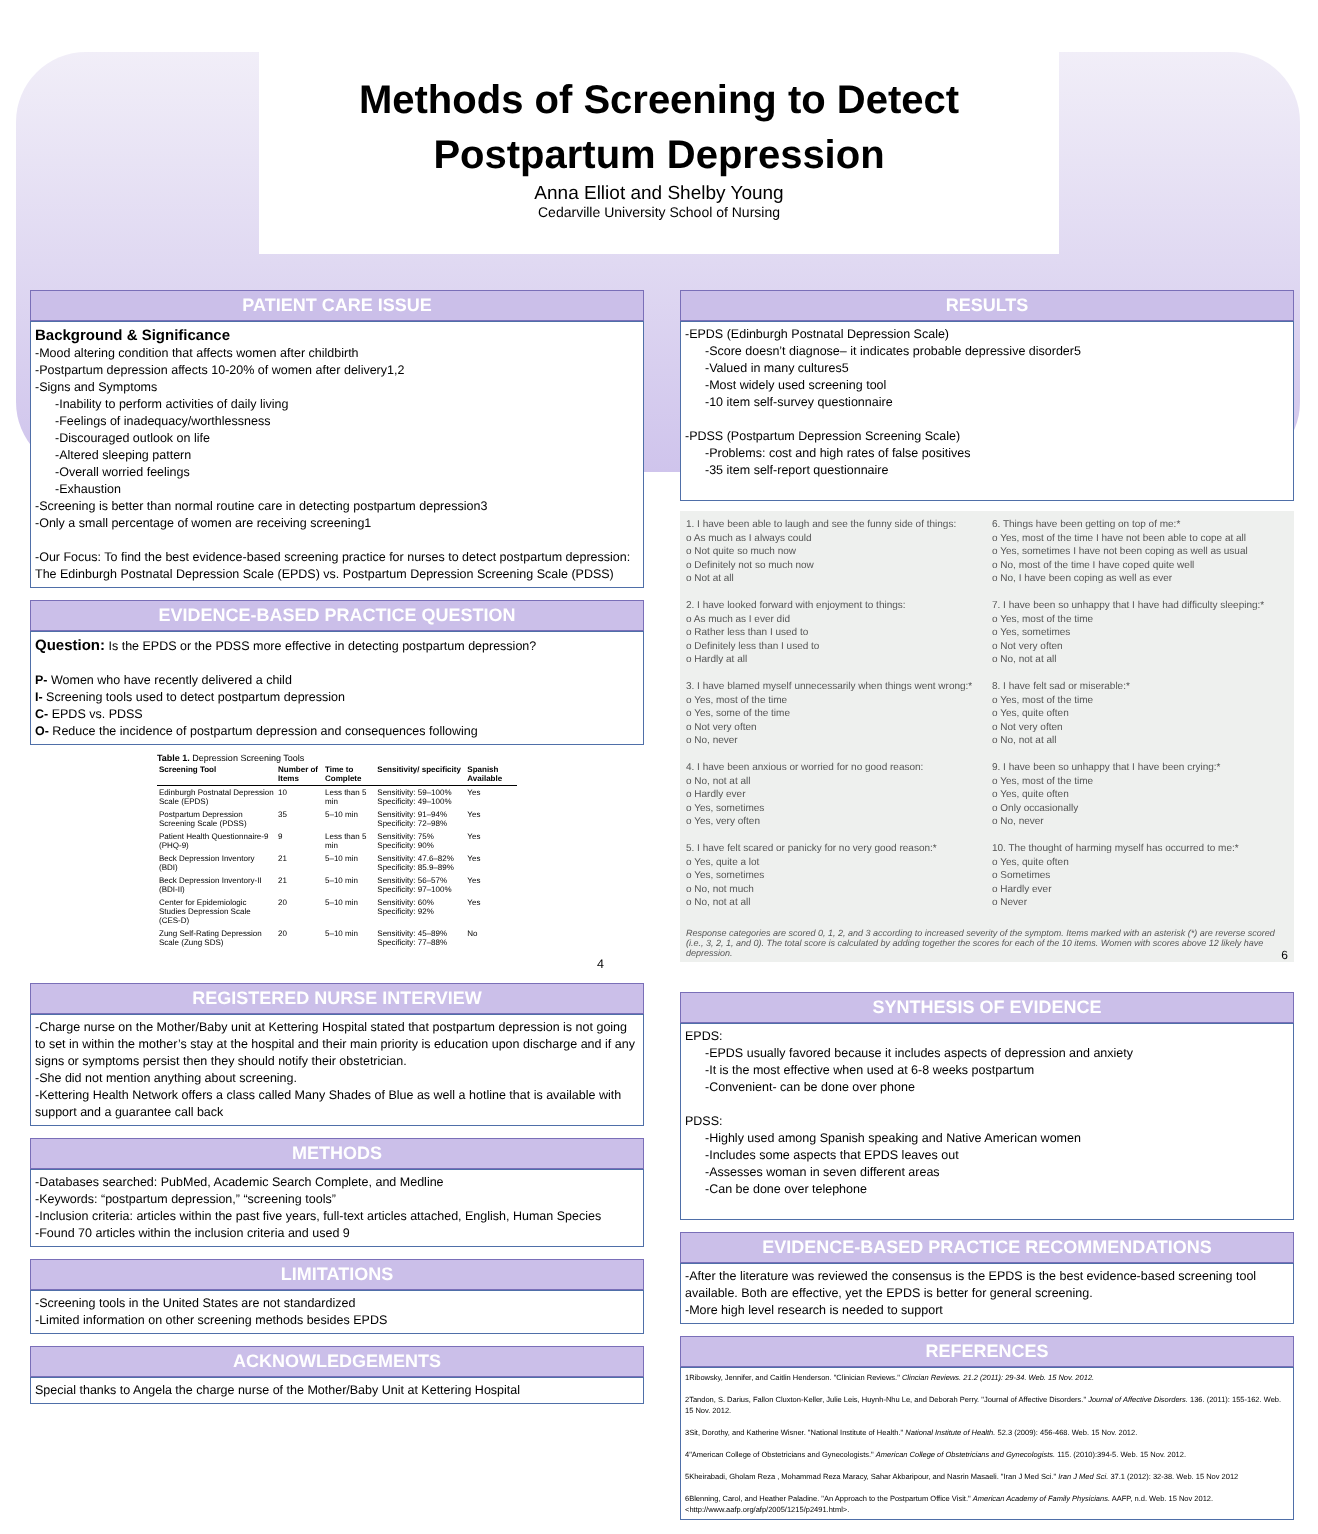Methods of Screening to Detect
Postpartum Depression
Anna Elliot and Shelby Young
Cedarville University School of Nursing
PATIENT CARE ISSUE
Background & Significance
-Mood altering condition that affects women after childbirth
-Postpartum depression affects 10-20% of women after delivery1,2
-Signs and Symptoms
-Inability to perform activities of daily living
-Feelings of inadequacy/worthlessness
-Discouraged outlook on life
-Altered sleeping pattern
-Overall worried feelings
-Exhaustion
-Screening is better than normal routine care in detecting postpartum depression3
-Only a small percentage of women are receiving screening1
-Our Focus: To find the best evidence-based screening practice for nurses to detect postpartum depression: The Edinburgh Postnatal Depression Scale (EPDS) vs. Postpartum Depression Screening Scale (PDSS)
EVIDENCE-BASED PRACTICE QUESTION
Question: Is the EPDS or the PDSS more effective in detecting postpartum depression?
P- Women who have recently delivered a child
I- Screening tools used to detect postpartum depression
C- EPDS vs. PDSS
O- Reduce the incidence of postpartum depression and consequences following
Table 1. Depression Screening Tools
| Screening Tool | Number of Items | Time to Complete | Sensitivity/ specificity | Spanish Available |
| --- | --- | --- | --- | --- |
| Edinburgh Postnatal Depression Scale (EPDS) | 10 | Less than 5 min | Sensitivity: 59–100% Specificity: 49–100% | Yes |
| Postpartum Depression Screening Scale (PDSS) | 35 | 5–10 min | Sensitivity: 91–94% Specificity: 72–98% | Yes |
| Patient Health Questionnaire-9 (PHQ-9) | 9 | Less than 5 min | Sensitivity: 75% Specificity: 90% | Yes |
| Beck Depression Inventory (BDI) | 21 | 5–10 min | Sensitivity: 47.6–82% Specificity: 85.9–89% | Yes |
| Beck Depression Inventory-II (BDI-II) | 21 | 5–10 min | Sensitivity: 56–57% Specificity: 97–100% | Yes |
| Center for Epidemiologic Studies Depression Scale (CES-D) | 20 | 5–10 min | Sensitivity: 60% Specificity: 92% | Yes |
| Zung Self-Rating Depression Scale (Zung SDS) | 20 | 5–10 min | Sensitivity: 45–89% Specificity: 77–88% | No |
4
REGISTERED NURSE INTERVIEW
-Charge nurse on the Mother/Baby unit at Kettering Hospital stated that postpartum depression is not going to set in within the mother’s stay at the hospital and their main priority is education upon discharge and if any signs or symptoms persist then they should notify their obstetrician.
-She did not mention anything about screening.
-Kettering Health Network offers a class called Many Shades of Blue as well a hotline that is available with support and a guarantee call back
METHODS
-Databases searched: PubMed, Academic Search Complete, and Medline
-Keywords: “postpartum depression,” “screening tools”
-Inclusion criteria: articles within the past five years, full-text articles attached, English, Human Species
-Found 70 articles within the inclusion criteria and used 9
LIMITATIONS
-Screening tools in the United States are not standardized
-Limited information on other screening methods besides EPDS
ACKNOWLEDGEMENTS
Special thanks to Angela the charge nurse of the Mother/Baby Unit at Kettering Hospital
RESULTS
-EPDS (Edinburgh Postnatal Depression Scale)
-Score doesn’t diagnose– it indicates probable depressive disorder5
-Valued in many cultures5
-Most widely used screening tool
-10 item self-survey questionnaire
-PDSS (Postpartum Depression Screening Scale)
-Problems: cost and high rates of false positives
-35 item self-report questionnaire
1. I have been able to laugh and see the funny side of things:
o As much as I always could
o Not quite so much now
o Definitely not so much now
o Not at all
2. I have looked forward with enjoyment to things:
o As much as I ever did
o Rather less than I used to
o Definitely less than I used to
o Hardly at all
3. I have blamed myself unnecessarily when things went wrong:*
o Yes, most of the time
o Yes, some of the time
o Not very often
o No, never
4. I have been anxious or worried for no good reason:
o No, not at all
o Hardly ever
o Yes, sometimes
o Yes, very often
5. I have felt scared or panicky for no very good reason:*
o Yes, quite a lot
o Yes, sometimes
o No, not much
o No, not at all
6. Things have been getting on top of me:*
o Yes, most of the time I have not been able to cope at all
o Yes, sometimes I have not been coping as well as usual
o No, most of the time I have coped quite well
o No, I have been coping as well as ever
7. I have been so unhappy that I have had difficulty sleeping:*
o Yes, most of the time
o Yes, sometimes
o Not very often
o No, not at all
8. I have felt sad or miserable:*
o Yes, most of the time
o Yes, quite often
o Not very often
o No, not at all
9. I have been so unhappy that I have been crying:*
o Yes, most of the time
o Yes, quite often
o Only occasionally
o No, never
10. The thought of harming myself has occurred to me:*
o Yes, quite often
o Sometimes
o Hardly ever
o Never
Response categories are scored 0, 1, 2, and 3 according to increased severity of the symptom. Items marked with an asterisk (*) are reverse scored (i.e., 3, 2, 1, and 0). The total score is calculated by adding together the scores for each of the 10 items. Women with scores above 12 likely have depression. 6
SYNTHESIS OF EVIDENCE
EPDS:
-EPDS usually favored because it includes aspects of depression and anxiety
-It is the most effective when used at 6-8 weeks postpartum
-Convenient- can be done over phone
PDSS:
-Highly used among Spanish speaking and Native American women
-Includes some aspects that EPDS leaves out
-Assesses woman in seven different areas
-Can be done over telephone
EVIDENCE-BASED PRACTICE RECOMMENDATIONS
-After the literature was reviewed the consensus is the EPDS is the best evidence-based screening tool available. Both are effective, yet the EPDS is better for general screening.
-More high level research is needed to support
REFERENCES
1Ribowsky, Jennifer, and Caitlin Henderson. "Clinician Reviews." Clincian Reviews. 21.2 (2011): 29-34. Web. 15 Nov. 2012.
2Tandon, S. Darius, Fallon Cluxton-Keller, Julie Leis, Huynh-Nhu Le, and Deborah Perry. "Journal of Affective Disorders." Journal of Affective Disorders. 136. (2011): 155-162. Web. 15 Nov. 2012.
3Sit, Dorothy, and Katherine Wisner. "National Institute of Health." National Institute of Health. 52.3 (2009): 456-468. Web. 15 Nov. 2012.
4"American College of Obstetricians and Gynecologists." American College of Obstetricians and Gynecologists. 115. (2010):394-5. Web. 15 Nov. 2012.
5Kheirabadi, Gholam Reza , Mohammad Reza Maracy, Sahar Akbaripour, and Nasrin Masaeli. "Iran J Med Sci." Iran J Med Sci. 37.1 (2012): 32-38. Web. 15 Nov 2012
6Blenning, Carol, and Heather Paladine. "An Approach to the Postpartum Office Visit." American Academy of Family Physicians. AAFP, n.d. Web. 15 Nov 2012. <http://www.aafp.org/afp/2005/1215/p2491.html>.